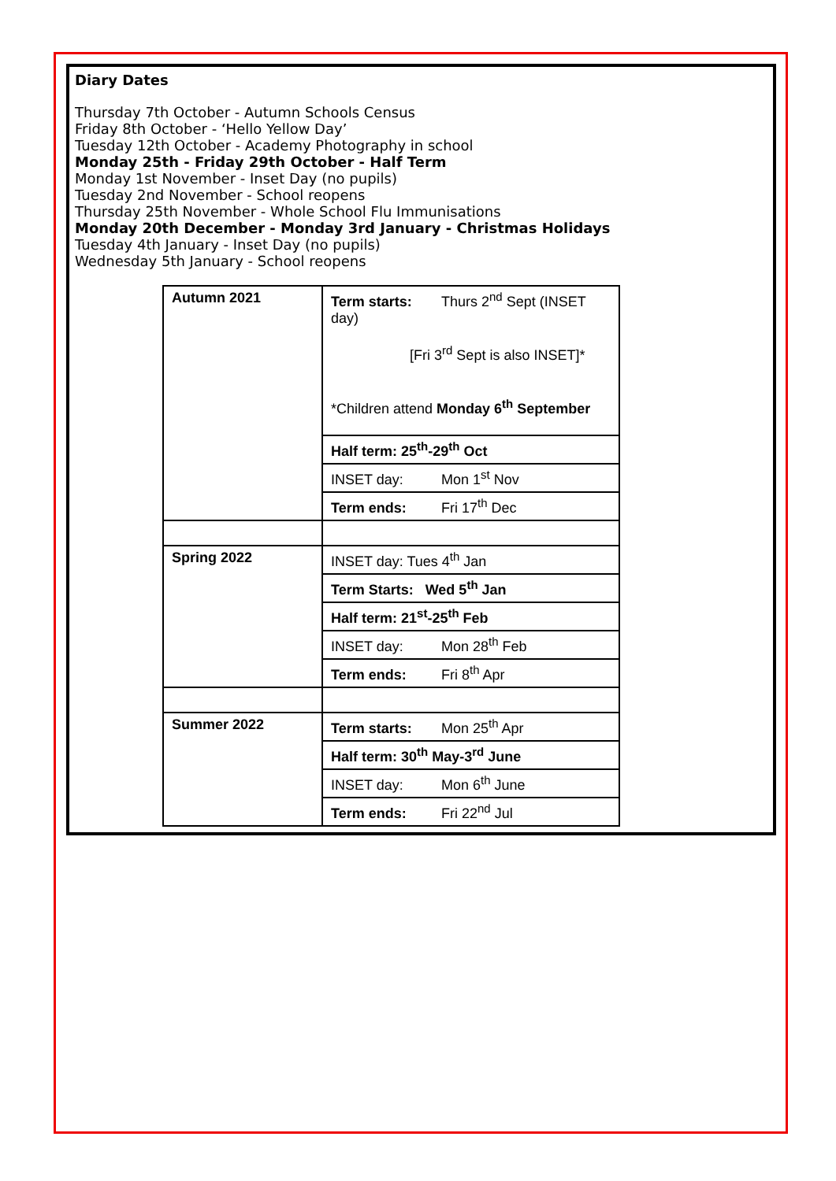Diary Dates
Thursday 7th October - Autumn Schools Census
Friday 8th October - ‘Hello Yellow Day’
Tuesday 12th October - Academy Photography in school
Monday 25th - Friday 29th October - Half Term
Monday 1st November - Inset Day (no pupils)
Tuesday 2nd November - School reopens
Thursday 25th November - Whole School Flu Immunisations
Monday 20th December - Monday 3rd January - Christmas Holidays
Tuesday 4th January - Inset Day (no pupils)
Wednesday 5th January - School reopens
| Autumn 2021 | Term starts: Thurs 2<sup>nd</sup> Sept (INSET day) [Fri 3<sup>rd</sup> Sept is also INSET]* *Children attend Monday 6<sup>th</sup> September |
| | Half term: 25<sup>th</sup>-29<sup>th</sup> Oct |
| | INSET day: Mon 1<sup>st</sup> Nov |
| | Term ends: Fri 17<sup>th</sup> Dec |
| Spring 2022 | INSET day: Tues 4<sup>th</sup> Jan |
| | Term Starts: Wed 5<sup>th</sup> Jan |
| | Half term: 21<sup>st</sup>-25<sup>th</sup> Feb |
| | INSET day: Mon 28<sup>th</sup> Feb |
| | Term ends: Fri 8<sup>th</sup> Apr |
| Summer 2022 | Term starts: Mon 25<sup>th</sup> Apr |
| | Half term: 30<sup>th</sup> May-3<sup>rd</sup> June |
| | INSET day: Mon 6<sup>th</sup> June |
| | Term ends: Fri 22<sup>nd</sup> Jul |